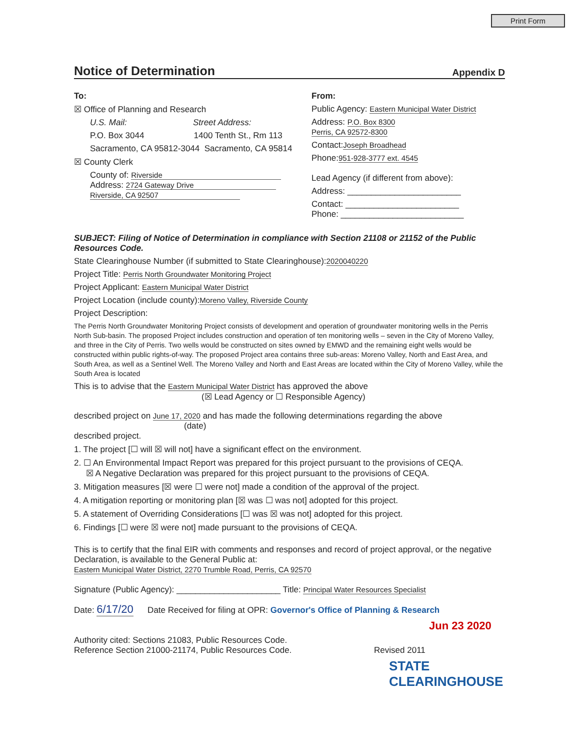Print Form
Notice of Determination
Appendix D
To:
☒ Office of Planning and Research
U.S. Mail: Street Address:
P.O. Box 3044 1400 Tenth St., Rm 113
Sacramento, CA 95812-3044 Sacramento, CA 95814
☒ County Clerk
County of: Riverside
Address: 2724 Gateway Drive
Riverside, CA 92507
From:
Public Agency: Eastern Municipal Water District
Address: P.O. Box 8300
Perris, CA 92572-8300
Contact:Joseph Broadhead
Phone:951-928-3777 ext. 4545
Lead Agency (if different from above):
Address: ________________________
Contact: ________________________
Phone: __________________________
SUBJECT: Filing of Notice of Determination in compliance with Section 21108 or 21152 of the Public Resources Code.
State Clearinghouse Number (if submitted to State Clearinghouse):2020040220
Project Title: Perris North Groundwater Monitoring Project
Project Applicant: Eastern Municipal Water District
Project Location (include county):Moreno Valley, Riverside County
Project Description:
The Perris North Groundwater Monitoring Project consists of development and operation of groundwater monitoring wells in the Perris North Sub-basin. The proposed Project includes construction and operation of ten monitoring wells – seven in the City of Moreno Valley, and three in the City of Perris. Two wells would be constructed on sites owned by EMWD and the remaining eight wells would be constructed within public rights-of-way. The proposed Project area contains three sub-areas: Moreno Valley, North and East Area, and South Area, as well as a Sentinel Well. The Moreno Valley and North and East Areas are located within the City of Moreno Valley, while the South Area is located
This is to advise that the Eastern Municipal Water District has approved the above
(☒ Lead Agency or ☐ Responsible Agency)
described project on June 17, 2020 and has made the following determinations regarding the above
(date)
described project.
1. The project [☐ will ☒ will not] have a significant effect on the environment.
2. ☐ An Environmental Impact Report was prepared for this project pursuant to the provisions of CEQA.
☒ A Negative Declaration was prepared for this project pursuant to the provisions of CEQA.
3. Mitigation measures [☒ were ☐ were not] made a condition of the approval of the project.
4. A mitigation reporting or monitoring plan [☒ was ☐ was not] adopted for this project.
5. A statement of Overriding Considerations [☐ was ☒ was not] adopted for this project.
6. Findings [☐ were ☒ were not] made pursuant to the provisions of CEQA.
This is to certify that the final EIR with comments and responses and record of project approval, or the negative Declaration, is available to the General Public at:
Eastern Municipal Water District, 2270 Trumble Road, Perris, CA 92570
Signature (Public Agency): ______________________ Title: Principal Water Resources Specialist
Date: 6/17/20 Date Received for filing at OPR: Governor's Office of Planning & Research
Jun 23 2020
Authority cited: Sections 21083, Public Resources Code.
Reference Section 21000-21174, Public Resources Code. Revised 2011
STATE CLEARINGHOUSE